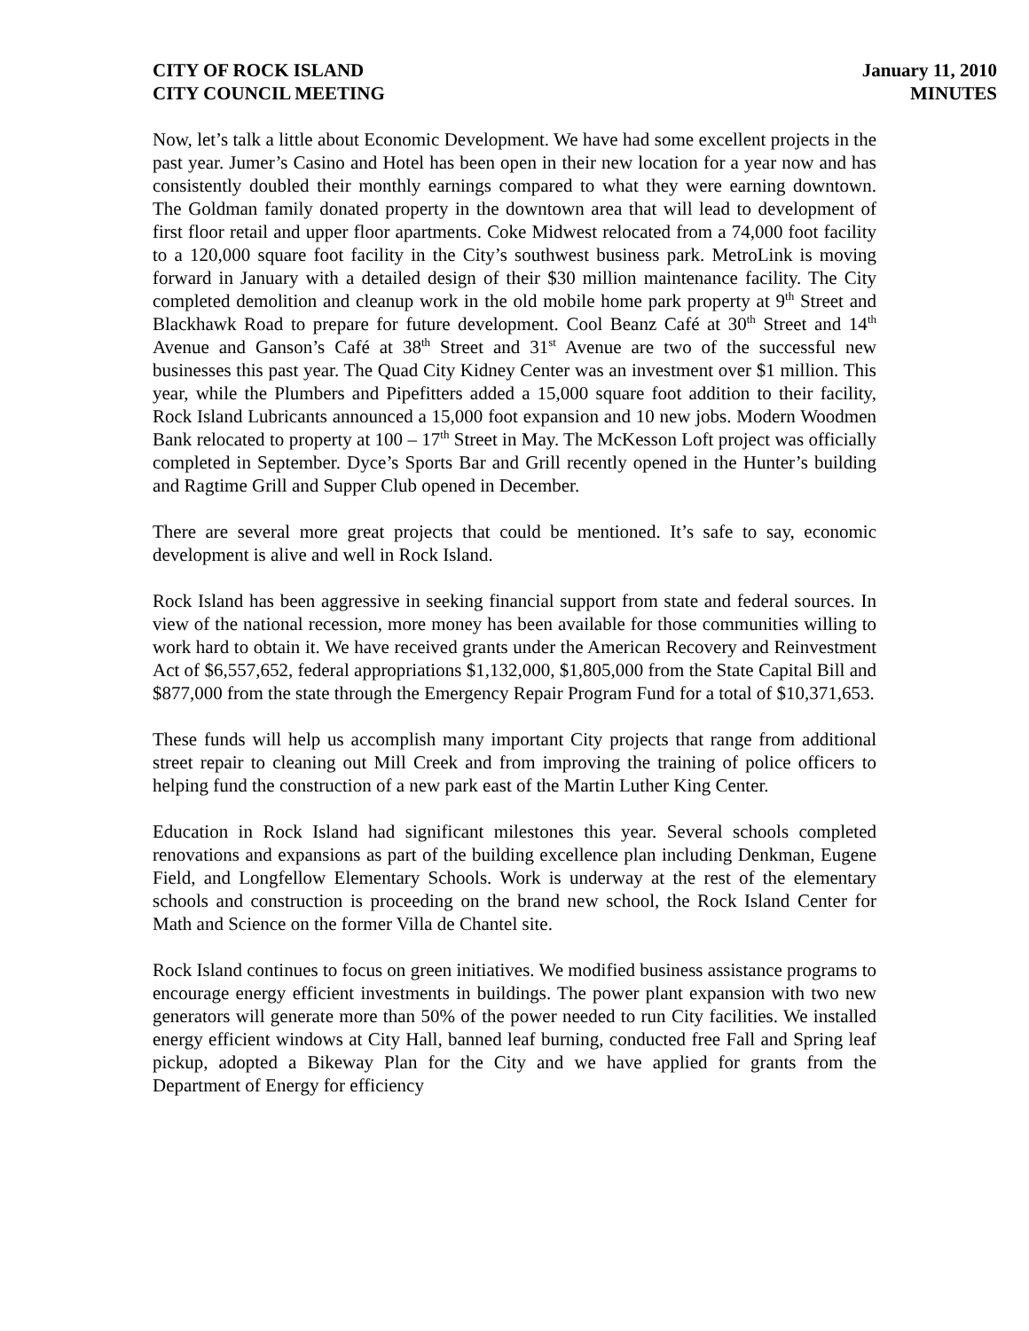CITY OF ROCK ISLAND
CITY COUNCIL MEETING
January 11, 2010
MINUTES
Now, let’s talk a little about Economic Development. We have had some excellent projects in the past year. Jumer’s Casino and Hotel has been open in their new location for a year now and has consistently doubled their monthly earnings compared to what they were earning downtown. The Goldman family donated property in the downtown area that will lead to development of first floor retail and upper floor apartments. Coke Midwest relocated from a 74,000 foot facility to a 120,000 square foot facility in the City’s southwest business park. MetroLink is moving forward in January with a detailed design of their $30 million maintenance facility. The City completed demolition and cleanup work in the old mobile home park property at 9<sup>th</sup> Street and Blackhawk Road to prepare for future development. Cool Beanz Café at 30<sup>th</sup> Street and 14<sup>th</sup> Avenue and Ganson’s Café at 38<sup>th</sup> Street and 31<sup>st</sup> Avenue are two of the successful new businesses this past year. The Quad City Kidney Center was an investment over $1 million. This year, while the Plumbers and Pipefitters added a 15,000 square foot addition to their facility, Rock Island Lubricants announced a 15,000 foot expansion and 10 new jobs. Modern Woodmen Bank relocated to property at 100 – 17<sup>th</sup> Street in May. The McKesson Loft project was officially completed in September. Dyce’s Sports Bar and Grill recently opened in the Hunter’s building and Ragtime Grill and Supper Club opened in December.
There are several more great projects that could be mentioned. It’s safe to say, economic development is alive and well in Rock Island.
Rock Island has been aggressive in seeking financial support from state and federal sources. In view of the national recession, more money has been available for those communities willing to work hard to obtain it. We have received grants under the American Recovery and Reinvestment Act of $6,557,652, federal appropriations $1,132,000, $1,805,000 from the State Capital Bill and $877,000 from the state through the Emergency Repair Program Fund for a total of $10,371,653.
These funds will help us accomplish many important City projects that range from additional street repair to cleaning out Mill Creek and from improving the training of police officers to helping fund the construction of a new park east of the Martin Luther King Center.
Education in Rock Island had significant milestones this year. Several schools completed renovations and expansions as part of the building excellence plan including Denkman, Eugene Field, and Longfellow Elementary Schools. Work is underway at the rest of the elementary schools and construction is proceeding on the brand new school, the Rock Island Center for Math and Science on the former Villa de Chantel site.
Rock Island continues to focus on green initiatives. We modified business assistance programs to encourage energy efficient investments in buildings. The power plant expansion with two new generators will generate more than 50% of the power needed to run City facilities. We installed energy efficient windows at City Hall, banned leaf burning, conducted free Fall and Spring leaf pickup, adopted a Bikeway Plan for the City and we have applied for grants from the Department of Energy for efficiency